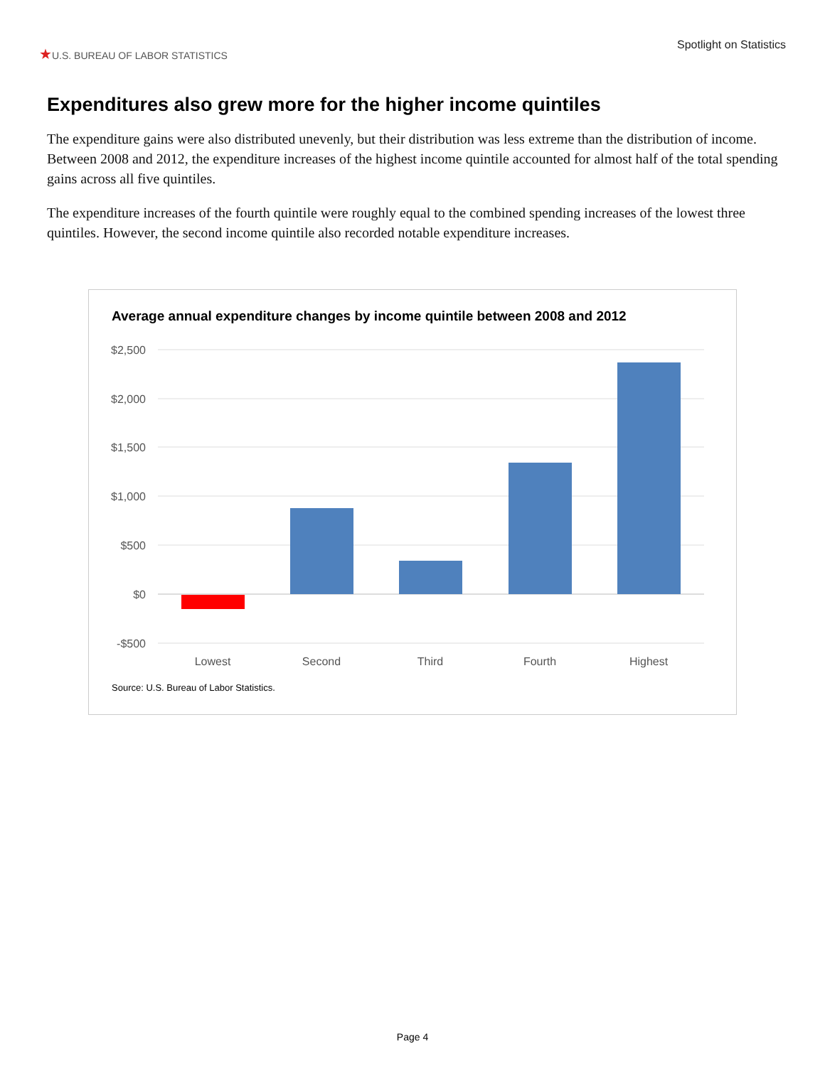★U.S. BUREAU OF LABOR STATISTICS
Spotlight on Statistics
Expenditures also grew more for the higher income quintiles
The expenditure gains were also distributed unevenly, but their distribution was less extreme than the distribution of income. Between 2008 and 2012, the expenditure increases of the highest income quintile accounted for almost half of the total spending gains across all five quintiles.
The expenditure increases of the fourth quintile were roughly equal to the combined spending increases of the lowest three quintiles. However, the second income quintile also recorded notable expenditure increases.
Average annual expenditure changes by income quintile between 2008 and 2012
$2,500
$2,000
$1,500
$1,000
$500
$0
-$500
Lowest
Second
Third
Fourth
Highest
Source: U.S. Bureau of Labor Statistics.
Page 4